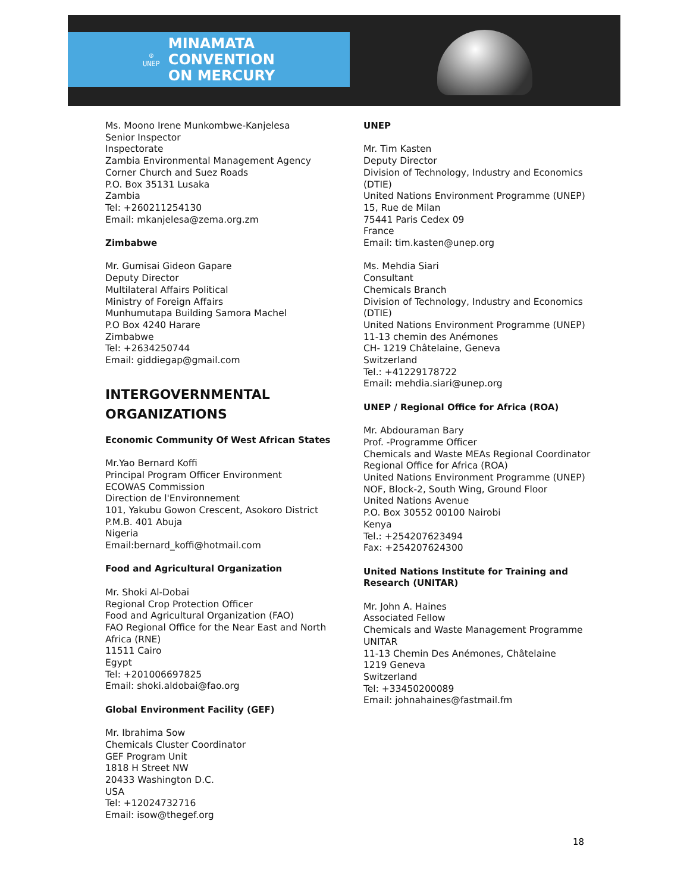☮
UNEP
MINAMATA
CONVENTION
ON MERCURY
Ms. Moono Irene Munkombwe-Kanjelesa
Senior Inspector
Inspectorate
Zambia Environmental Management Agency
Corner Church and Suez Roads
P.O. Box 35131 Lusaka
Zambia
Tel: +260211254130
Email: mkanjelesa@zema.org.zm
Zimbabwe
Mr. Gumisai Gideon Gapare
Deputy Director
Multilateral Affairs Political
Ministry of Foreign Affairs
Munhumutapa Building Samora Machel
P.O Box 4240 Harare
Zimbabwe
Tel: +2634250744
Email: giddiegap@gmail.com
INTERGOVERNMENTAL ORGANIZATIONS
Economic Community Of West African States
Mr.Yao Bernard Koffi
Principal Program Officer Environment
ECOWAS Commission
Direction de l'Environnement
101, Yakubu Gowon Crescent, Asokoro District
P.M.B. 401 Abuja
Nigeria
Email:bernard_koffi@hotmail.com
Food and Agricultural Organization
Mr. Shoki Al-Dobai
Regional Crop Protection Officer
Food and Agricultural Organization (FAO)
FAO Regional Office for the Near East and North Africa (RNE)
11511 Cairo
Egypt
Tel: +201006697825
Email: shoki.aldobai@fao.org
Global Environment Facility (GEF)
Mr. Ibrahima Sow
Chemicals Cluster Coordinator
GEF Program Unit
1818 H Street NW
20433 Washington D.C.
USA
Tel: +12024732716
Email: isow@thegef.org
UNEP
Mr. Tim Kasten
Deputy Director
Division of Technology, Industry and Economics (DTIE)
United Nations Environment Programme (UNEP)
15, Rue de Milan
75441 Paris Cedex 09
France
Email: tim.kasten@unep.org
Ms. Mehdia Siari
Consultant
Chemicals Branch
Division of Technology, Industry and Economics (DTIE)
United Nations Environment Programme (UNEP)
11-13 chemin des Anémones
CH- 1219 Châtelaine, Geneva
Switzerland
Tel.: +41229178722
Email: mehdia.siari@unep.org
UNEP / Regional Office for Africa (ROA)
Mr. Abdouraman Bary
Prof. -Programme Officer
Chemicals and Waste MEAs Regional Coordinator
Regional Office for Africa (ROA)
United Nations Environment Programme (UNEP)
NOF, Block-2, South Wing, Ground Floor
United Nations Avenue
P.O. Box 30552 00100 Nairobi
Kenya
Tel.: +254207623494
Fax: +254207624300
United Nations Institute for Training and Research (UNITAR)
Mr. John A. Haines
Associated Fellow
Chemicals and Waste Management Programme
UNITAR
11-13 Chemin Des Anémones, Châtelaine
1219 Geneva
Switzerland
Tel: +33450200089
Email: johnahaines@fastmail.fm
18